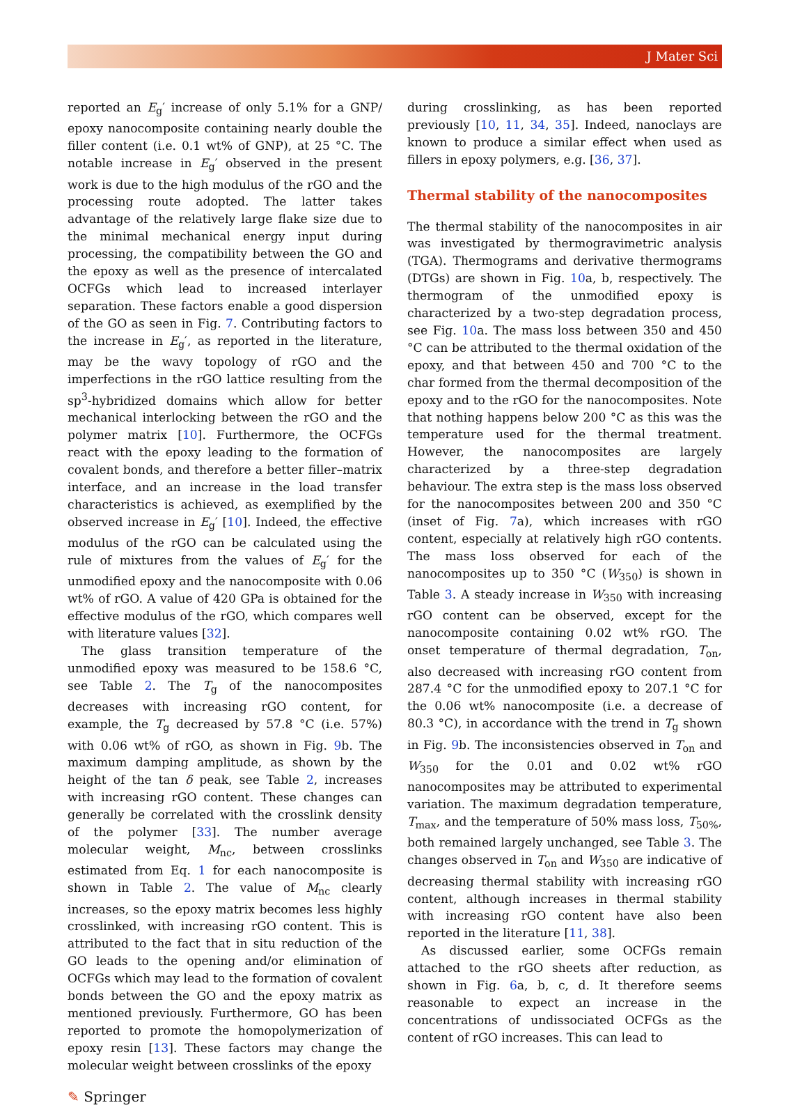J Mater Sci
reported an E<sub>g</sub>′ increase of only 5.1% for a GNP/ epoxy nanocomposite containing nearly double the filler content (i.e. 0.1 wt% of GNP), at 25 °C. The notable increase in E<sub>g</sub>′ observed in the present work is due to the high modulus of the rGO and the processing route adopted. The latter takes advantage of the relatively large flake size due to the minimal mechanical energy input during processing, the compatibility between the GO and the epoxy as well as the presence of intercalated OCFGs which lead to increased interlayer separation. These factors enable a good dispersion of the GO as seen in Fig. 7. Contributing factors to the increase in E<sub>g</sub>′, as reported in the literature, may be the wavy topology of rGO and the imperfections in the rGO lattice resulting from the sp<sup>3</sup>-hybridized domains which allow for better mechanical interlocking between the rGO and the polymer matrix [10]. Furthermore, the OCFGs react with the epoxy leading to the formation of covalent bonds, and therefore a better filler–matrix interface, and an increase in the load transfer characteristics is achieved, as exemplified by the observed increase in E<sub>g</sub>′ [10]. Indeed, the effective modulus of the rGO can be calculated using the rule of mixtures from the values of E<sub>g</sub>′ for the unmodified epoxy and the nanocomposite with 0.06 wt% of rGO. A value of 420 GPa is obtained for the effective modulus of the rGO, which compares well with literature values [32].
The glass transition temperature of the unmodified epoxy was measured to be 158.6 °C, see Table 2. The T<sub>g</sub> of the nanocomposites decreases with increasing rGO content, for example, the T<sub>g</sub> decreased by 57.8 °C (i.e. 57%) with 0.06 wt% of rGO, as shown in Fig. 9b. The maximum damping amplitude, as shown by the height of the tan δ peak, see Table 2, increases with increasing rGO content. These changes can generally be correlated with the crosslink density of the polymer [33]. The number average molecular weight, M<sub>nc</sub>, between crosslinks estimated from Eq. 1 for each nanocomposite is shown in Table 2. The value of M<sub>nc</sub> clearly increases, so the epoxy matrix becomes less highly crosslinked, with increasing rGO content. This is attributed to the fact that in situ reduction of the GO leads to the opening and/or elimination of OCFGs which may lead to the formation of covalent bonds between the GO and the epoxy matrix as mentioned previously. Furthermore, GO has been reported to promote the homopolymerization of epoxy resin [13]. These factors may change the molecular weight between crosslinks of the epoxy
during crosslinking, as has been reported previously [10, 11, 34, 35]. Indeed, nanoclays are known to produce a similar effect when used as fillers in epoxy polymers, e.g. [36, 37].
Thermal stability of the nanocomposites
The thermal stability of the nanocomposites in air was investigated by thermogravimetric analysis (TGA). Thermograms and derivative thermograms (DTGs) are shown in Fig. 10a, b, respectively. The thermogram of the unmodified epoxy is characterized by a two-step degradation process, see Fig. 10a. The mass loss between 350 and 450 °C can be attributed to the thermal oxidation of the epoxy, and that between 450 and 700 °C to the char formed from the thermal decomposition of the epoxy and to the rGO for the nanocomposites. Note that nothing happens below 200 °C as this was the temperature used for the thermal treatment. However, the nanocomposites are largely characterized by a three-step degradation behaviour. The extra step is the mass loss observed for the nanocomposites between 200 and 350 °C (inset of Fig. 7a), which increases with rGO content, especially at relatively high rGO contents. The mass loss observed for each of the nanocomposites up to 350 °C (W<sub>350</sub>) is shown in Table 3. A steady increase in W<sub>350</sub> with increasing rGO content can be observed, except for the nanocomposite containing 0.02 wt% rGO. The onset temperature of thermal degradation, T<sub>on</sub>, also decreased with increasing rGO content from 287.4 °C for the unmodified epoxy to 207.1 °C for the 0.06 wt% nanocomposite (i.e. a decrease of 80.3 °C), in accordance with the trend in T<sub>g</sub> shown in Fig. 9b. The inconsistencies observed in T<sub>on</sub> and W<sub>350</sub> for the 0.01 and 0.02 wt% rGO nanocomposites may be attributed to experimental variation. The maximum degradation temperature, T<sub>max</sub>, and the temperature of 50% mass loss, T<sub>50%</sub>, both remained largely unchanged, see Table 3. The changes observed in T<sub>on</sub> and W<sub>350</sub> are indicative of decreasing thermal stability with increasing rGO content, although increases in thermal stability with increasing rGO content have also been reported in the literature [11, 38].
As discussed earlier, some OCFGs remain attached to the rGO sheets after reduction, as shown in Fig. 6a, b, c, d. It therefore seems reasonable to expect an increase in the concentrations of undissociated OCFGs as the content of rGO increases. This can lead to
✎ Springer